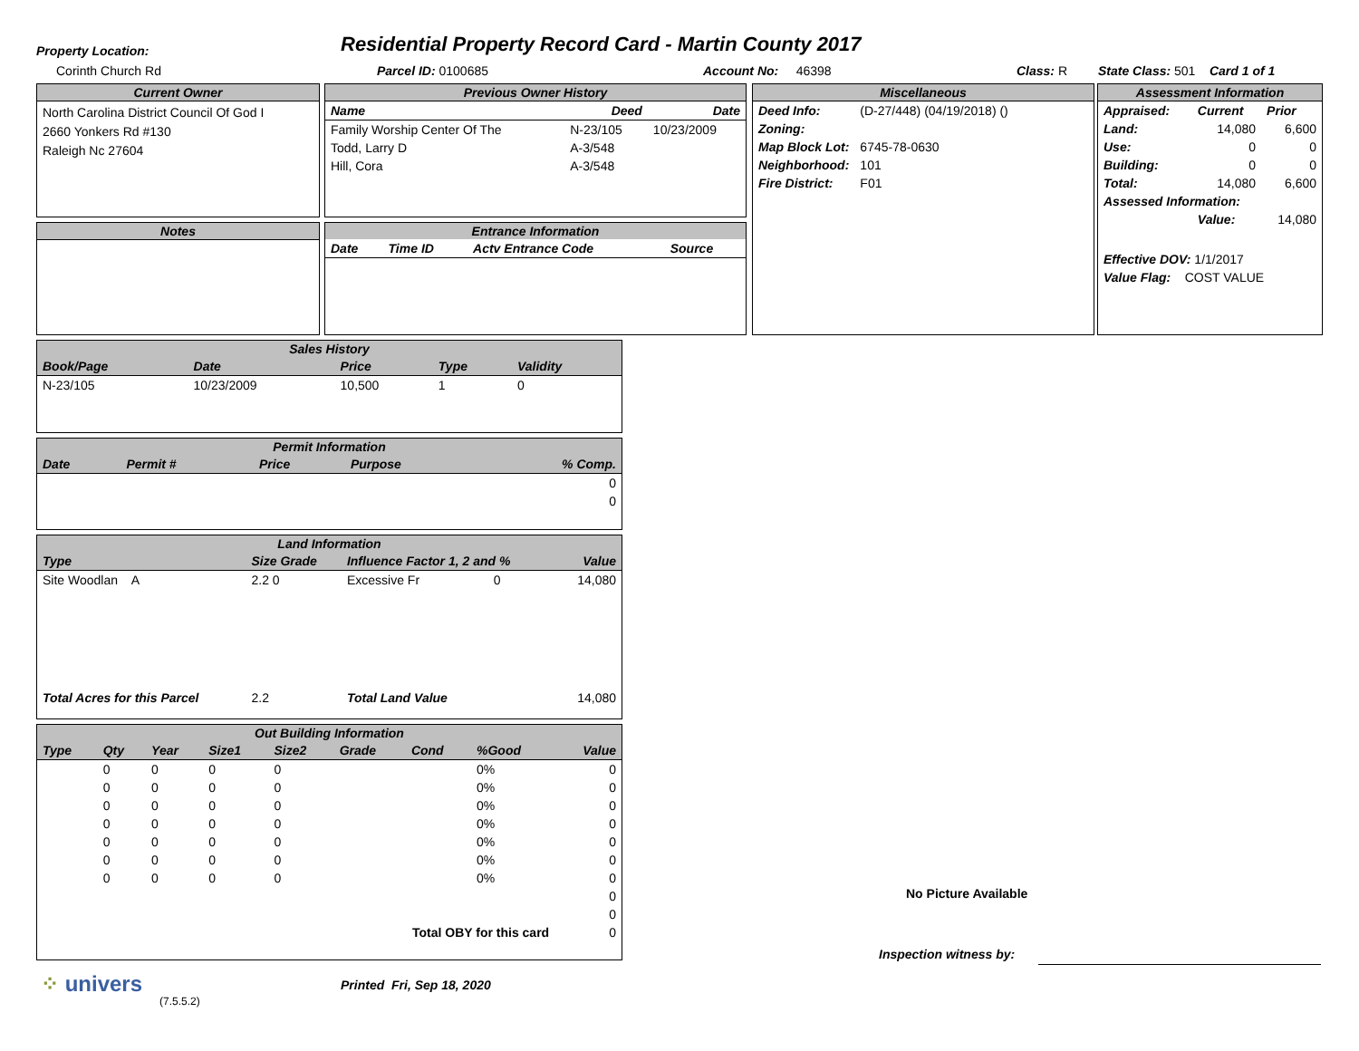Property Location:
Residential Property Record Card - Martin County 2017
Corinth Church Rd Parcel ID: 0100685 Account No: 46398 Class: R
State Class: 501 Card 1 of 1
Current Owner
North Carolina District Council Of God I
2660 Yonkers Rd #130
Raleigh Nc 27604
Previous Owner History
| Name | Deed | Date |
| --- | --- | --- |
| Family Worship Center Of The | N-23/105 | 10/23/2009 |
| Todd, Larry D | A-3/548 | |
| Hill, Cora | A-3/548 | |
Miscellaneous
| Deed Info: | (D-27/448) (04/19/2018) () |
| Zoning: | |
| Map Block Lot: | 6745-78-0630 |
| Neighborhood: | 101 |
| Fire District: | F01 |
Assessment Information
| Appraised: | Current | Prior |
| --- | --- | --- |
| Land: | 14,080 | 6,600 |
| Use: | 0 | 0 |
| Building: | 0 | 0 |
| Total: | 14,080 | 6,600 |
| Assessed Information: | | |
| | Value: | 14,080 |
Effective DOV: 1/1/2017
Value Flag: COST VALUE
Notes
Entrance Information
| Date | Time ID | Actv Entrance Code | Source |
| --- | --- | --- | --- |
Sales History
| Book/Page | Date | Price | Type | Validity |
| --- | --- | --- | --- | --- |
| N-23/105 | 10/23/2009 | 10,500 | 1 | 0 |
Permit Information
| Date | Permit # | Price | Purpose | % Comp. |
| --- | --- | --- | --- | --- |
| | | | | 0 |
| | | | | 0 |
Land Information
| Type | Size Grade | Influence Factor 1, 2 and % | Value |
| --- | --- | --- | --- |
| Site Woodlan A | 2.2 0 | Excessive Fr 0 | 14,080 |
| Total Acres for this Parcel | 2.2 | Total Land Value | 14,080 |
Out Building Information
| Type | Qty | Year | Size1 | Size2 | Grade | Cond | %Good | Value |
| --- | --- | --- | --- | --- | --- | --- | --- | --- |
| | 0 | 0 | 0 | 0 | | | 0% | 0 |
| | 0 | 0 | 0 | 0 | | | 0% | 0 |
| | 0 | 0 | 0 | 0 | | | 0% | 0 |
| | 0 | 0 | 0 | 0 | | | 0% | 0 |
| | 0 | 0 | 0 | 0 | | | 0% | 0 |
| | 0 | 0 | 0 | 0 | | | 0% | 0 |
| | 0 | 0 | 0 | 0 | | | 0% | 0 |
| | | | | | | | | 0 |
| | | | | | | | | 0 |
| Total OBY for this card | | | | | | | | 0 |
No Picture Available
Inspection witness by:
⁘ univers
(7.5.5.2)
Printed Fri, Sep 18, 2020